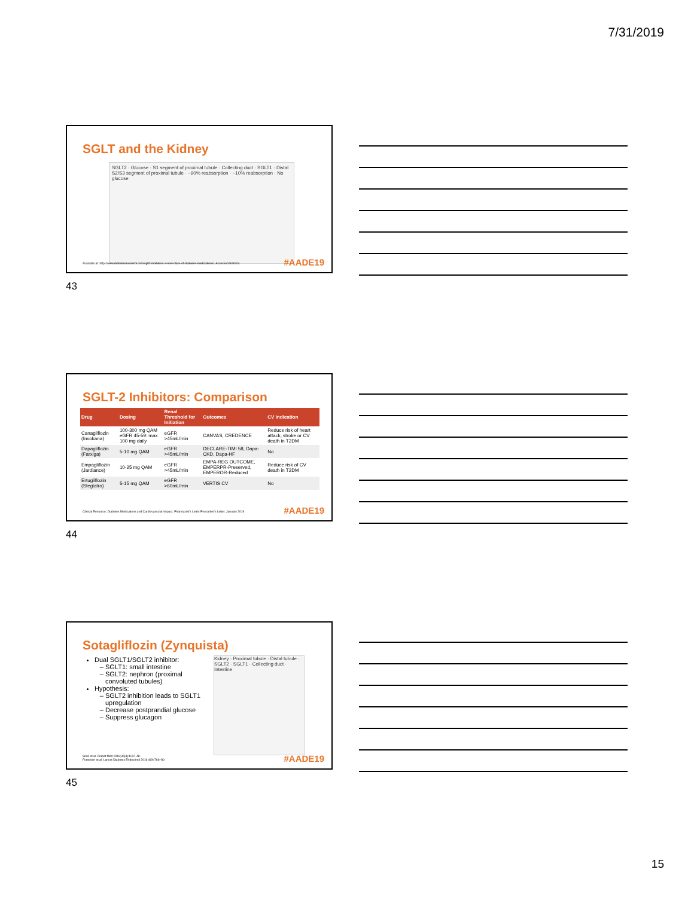7/31/2019
SGLT and the Kidney
SGLT2 · Glucose · S1 segment of proximal tubule · Collecting duct · SGLT1 · Distal S2/S3 segment of proximal tubule · ~90% reabsorption · ~10% reabsorption · No glucose
Available at: http://www.diabetesincontrol.com/sglt2-inhibitors-a-new-class-of-diabetes-medications/. Accessed 5/30/19.
#AADE19
43
SGLT-2 Inhibitors: Comparison
| Drug | Dosing | Renal Threshold for Initiation | Outcomes | CV Indication |
| --- | --- | --- | --- | --- |
| Canagliflozin (Invokana) | 100-300 mg QAM eGFR 45-59: max 100 mg daily | eGFR >45mL/min | CANVAS, CREDENCE | Reduce risk of heart attack, stroke or CV death in T2DM |
| Dapagliflozin (Farxiga) | 5-10 mg QAM | eGFR >45mL/min | DECLARE-TIMI 58, Dapa-CKD, Dapa-HF | No |
| Empagliflozin (Jardiance) | 10-25 mg QAM | eGFR >45mL/min | EMPA-REG OUTCOME, EMPERPR-Preserved, EMPEROR-Reduced | Reduce risk of CV death in T2DM |
| Ertugliflozin (Steglatro) | 5-15 mg QAM | eGFR >60mL/min | VERTIS CV | No |
Clinical Resource, Diabetes Medications and Cardiovascular Impact. Pharmacist's Letter/Prescriber's Letter. January 2019
#AADE19
44
Sotagliflozin (Zynquista)
Dual SGLT1/SGLT2 inhibitor:
SGLT1: small intestine
SGLT2: nephron (proximal convoluted tubules)
Hypothesis:
SGLT2 inhibition leads to SGLT1 upregulation
Decrease postprandial glucose
Suppress glucagon
Kidney · Proximal tubule · Distal tubule · SGLT2 · SGLT1 · Collecting duct · Intestine
Sims et al. Diabet Med 2018;35(8):1037-48.
Frandsen et al. Lancet Diabetes Endocrinol 2016;4(9):766–80.
#AADE19
45
15